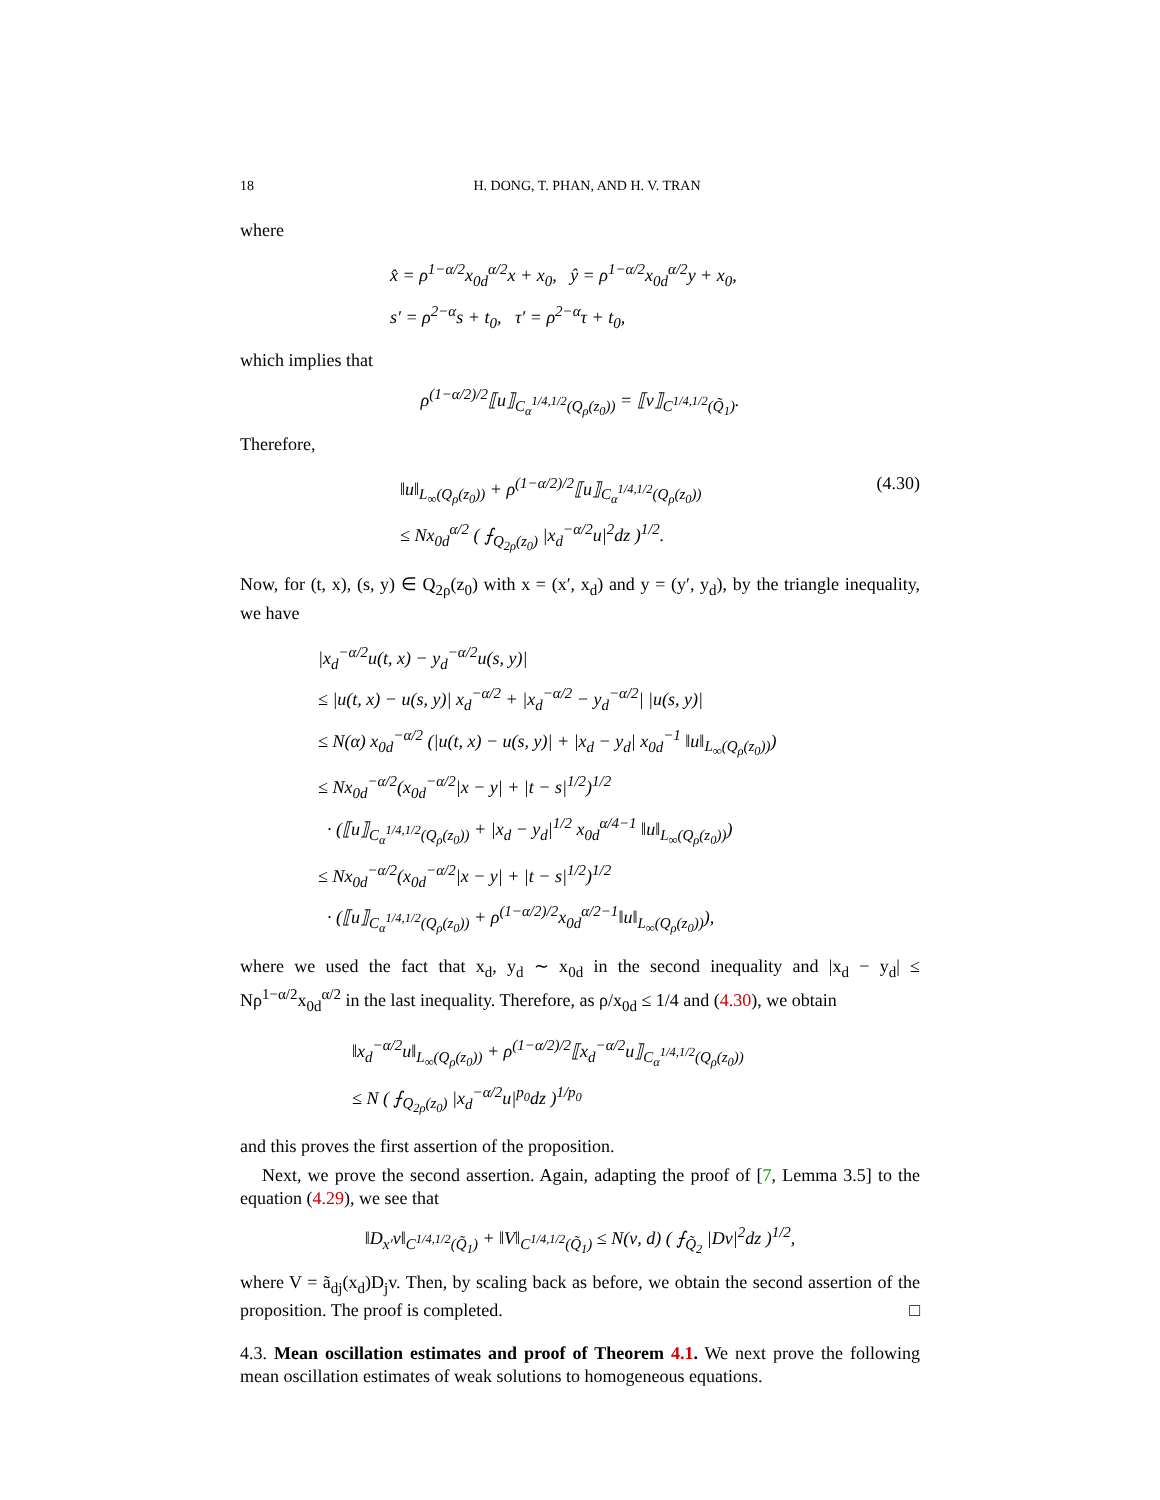18 H. DONG, T. PHAN, AND H. V. TRAN
where
x̂ = ρ<sup>1−α/2</sup>x<sub>0d</sub><sup>α/2</sup>x + x<sub>0</sub>, ŷ = ρ<sup>1−α/2</sup>x<sub>0d</sub><sup>α/2</sup>y + x<sub>0</sub>,
s′ = ρ<sup>2−α</sup>s + t<sub>0</sub>, τ′ = ρ<sup>2−α</sup>τ + t<sub>0</sub>,
which implies that
ρ<sup>(1−α/2)/2</sup>⟦u⟧<sub>C<sub>α</sub><sup>1/4,1/2</sup>(Q<sub>ρ</sub>(z<sub>0</sub>))</sub> = ⟦v⟧<sub>C<sup>1/4,1/2</sup>(Q̃<sub>1</sub>)</sub>.
Therefore,
‖u‖<sub>L<sub>∞</sub>(Q<sub>ρ</sub>(z<sub>0</sub>))</sub> + ρ<sup>(1−α/2)/2</sup>⟦u⟧<sub>C<sub>α</sub><sup>1/4,1/2</sup>(Q<sub>ρ</sub>(z<sub>0</sub>))</sub> (4.30)
≤ Nx<sub>0d</sub><sup>α/2</sup> ( ⨍<sub>Q<sub>2ρ</sub>(z<sub>0</sub>)</sub> |x<sub>d</sub><sup>−α/2</sup>u|<sup>2</sup>dz )<sup>1/2</sup>.
Now, for (t, x), (s, y) ∈ Q<sub>2ρ</sub>(z<sub>0</sub>) with x = (x′, x<sub>d</sub>) and y = (y′, y<sub>d</sub>), by the triangle inequality, we have
|x<sub>d</sub><sup>−α/2</sup>u(t, x) − y<sub>d</sub><sup>−α/2</sup>u(s, y)|
≤ |u(t, x) − u(s, y)| x<sub>d</sub><sup>−α/2</sup> + |x<sub>d</sub><sup>−α/2</sup> − y<sub>d</sub><sup>−α/2</sup>| |u(s, y)|
≤ N(α) x<sub>0d</sub><sup>−α/2</sup> (|u(t, x) − u(s, y)| + |x<sub>d</sub> − y<sub>d</sub>| x<sub>0d</sub><sup>−1</sup> ‖u‖<sub>L<sub>∞</sub>(Q<sub>ρ</sub>(z<sub>0</sub>))</sub>)
≤ Nx<sub>0d</sub><sup>−α/2</sup>(x<sub>0d</sub><sup>−α/2</sup>|x − y| + |t − s|<sup>1/2</sup>)<sup>1/2</sup>
· (⟦u⟧<sub>C<sub>α</sub><sup>1/4,1/2</sup>(Q<sub>ρ</sub>(z<sub>0</sub>))</sub> + |x<sub>d</sub> − y<sub>d</sub>|<sup>1/2</sup> x<sub>0d</sub><sup>α/4−1</sup> ‖u‖<sub>L<sub>∞</sub>(Q<sub>ρ</sub>(z<sub>0</sub>))</sub>)
≤ Nx<sub>0d</sub><sup>−α/2</sup>(x<sub>0d</sub><sup>−α/2</sup>|x − y| + |t − s|<sup>1/2</sup>)<sup>1/2</sup>
· (⟦u⟧<sub>C<sub>α</sub><sup>1/4,1/2</sup>(Q<sub>ρ</sub>(z<sub>0</sub>))</sub> + ρ<sup>(1−α/2)/2</sup>x<sub>0d</sub><sup>α/2−1</sup>‖u‖<sub>L<sub>∞</sub>(Q<sub>ρ</sub>(z<sub>0</sub>))</sub>),
where we used the fact that x<sub>d</sub>, y<sub>d</sub> ∼ x<sub>0d</sub> in the second inequality and |x<sub>d</sub> − y<sub>d</sub>| ≤ Nρ<sup>1−α/2</sup>x<sub>0d</sub><sup>α/2</sup> in the last inequality. Therefore, as ρ/x<sub>0d</sub> ≤ 1/4 and (4.30), we obtain
‖x<sub>d</sub><sup>−α/2</sup>u‖<sub>L<sub>∞</sub>(Q<sub>ρ</sub>(z<sub>0</sub>))</sub> + ρ<sup>(1−α/2)/2</sup>⟦x<sub>d</sub><sup>−α/2</sup>u⟧<sub>C<sub>α</sub><sup>1/4,1/2</sup>(Q<sub>ρ</sub>(z<sub>0</sub>))</sub>
≤ N ( ⨍<sub>Q<sub>2ρ</sub>(z<sub>0</sub>)</sub> |x<sub>d</sub><sup>−α/2</sup>u|<sup>p<sub>0</sub></sup>dz )<sup>1/p<sub>0</sub></sup>
and this proves the first assertion of the proposition.
Next, we prove the second assertion. Again, adapting the proof of [7, Lemma 3.5] to the equation (4.29), we see that
‖D<sub>x′</sub>v‖<sub>C<sup>1/4,1/2</sup>(Q̃<sub>1</sub>)</sub> + ‖V‖<sub>C<sup>1/4,1/2</sup>(Q̃<sub>1</sub>)</sub> ≤ N(ν, d) ( ⨍<sub>Q̃<sub>2</sub></sub> |Dv|<sup>2</sup>dz )<sup>1/2</sup>,
where V = ã<sub>dj</sub>(x<sub>d</sub>)D<sub>j</sub>v. Then, by scaling back as before, we obtain the second assertion of the proposition. The proof is completed. □
4.3. Mean oscillation estimates and proof of Theorem 4.1. We next prove the following mean oscillation estimates of weak solutions to homogeneous equations.